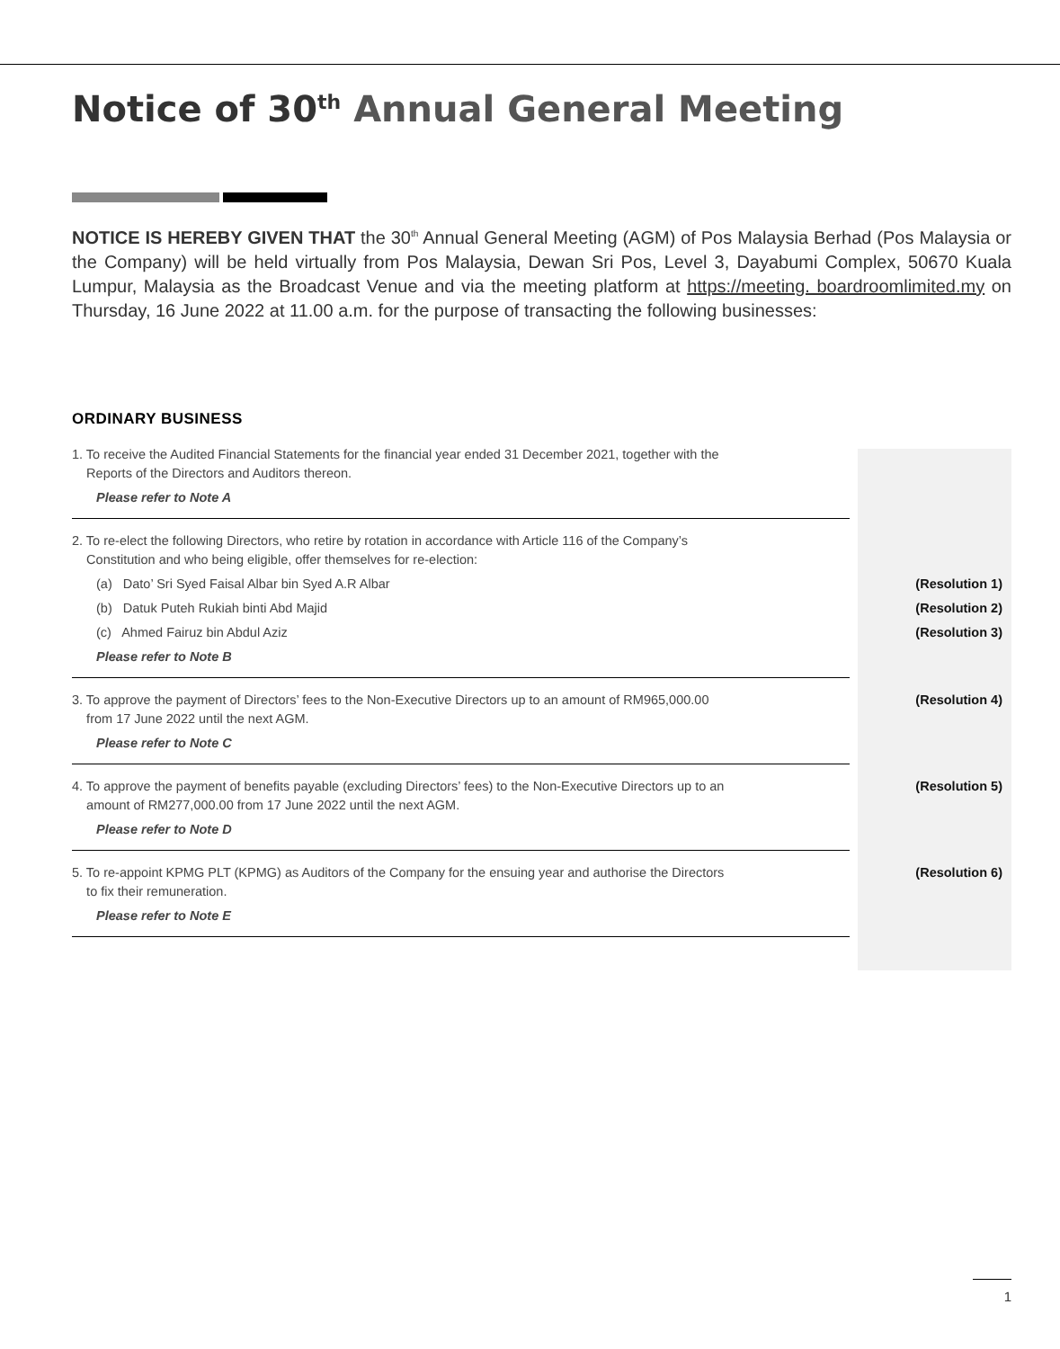Notice of 30<sup>th</sup> Annual General Meeting
NOTICE IS HEREBY GIVEN THAT the 30<sup>th</sup> Annual General Meeting (AGM) of Pos Malaysia Berhad (Pos Malaysia or the Company) will be held virtually from Pos Malaysia, Dewan Sri Pos, Level 3, Dayabumi Complex, 50670 Kuala Lumpur, Malaysia as the Broadcast Venue and via the meeting platform at https://meeting. boardroomlimited.my on Thursday, 16 June 2022 at 11.00 a.m. for the purpose of transacting the following businesses:
ORDINARY BUSINESS
| 1. To receive the Audited Financial Statements for the financial year ended 31 December 2021, together with the Reports of the Directors and Auditors thereon. | |
| Please refer to Note A | |
| 2. To re-elect the following Directors, who retire by rotation in accordance with Article 116 of the Company’s Constitution and who being eligible, offer themselves for re-election: | |
| (a) Dato’ Sri Syed Faisal Albar bin Syed A.R Albar | (Resolution 1) |
| (b) Datuk Puteh Rukiah binti Abd Majid | (Resolution 2) |
| (c) Ahmed Fairuz bin Abdul Aziz | (Resolution 3) |
| Please refer to Note B | |
| 3. To approve the payment of Directors’ fees to the Non-Executive Directors up to an amount of RM965,000.00 from 17 June 2022 until the next AGM. | (Resolution 4) |
| Please refer to Note C | |
| 4. To approve the payment of benefits payable (excluding Directors’ fees) to the Non-Executive Directors up to an amount of RM277,000.00 from 17 June 2022 until the next AGM. | (Resolution 5) |
| Please refer to Note D | |
| 5. To re-appoint KPMG PLT (KPMG) as Auditors of the Company for the ensuing year and authorise the Directors to fix their remuneration. | (Resolution 6) |
| Please refer to Note E | |
1